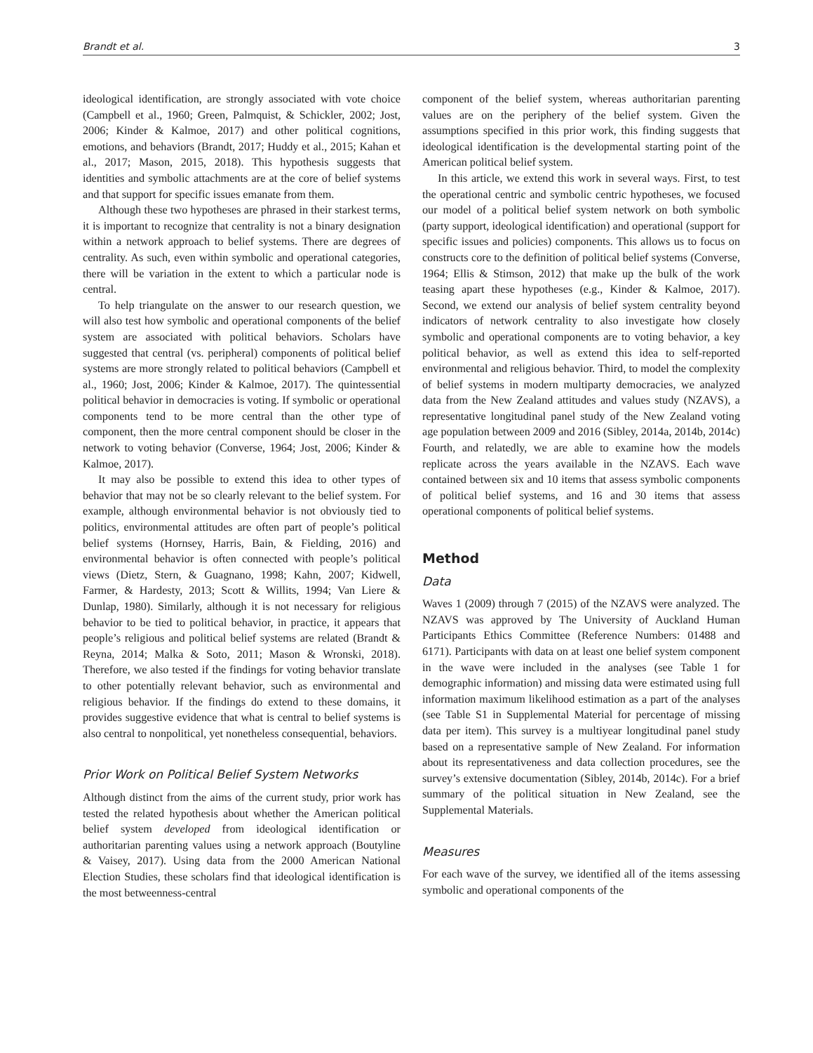Brandt et al. 3
ideological identification, are strongly associated with vote choice (Campbell et al., 1960; Green, Palmquist, & Schickler, 2002; Jost, 2006; Kinder & Kalmoe, 2017) and other political cognitions, emotions, and behaviors (Brandt, 2017; Huddy et al., 2015; Kahan et al., 2017; Mason, 2015, 2018). This hypothesis suggests that identities and symbolic attachments are at the core of belief systems and that support for specific issues emanate from them.
Although these two hypotheses are phrased in their starkest terms, it is important to recognize that centrality is not a binary designation within a network approach to belief systems. There are degrees of centrality. As such, even within symbolic and operational categories, there will be variation in the extent to which a particular node is central.
To help triangulate on the answer to our research question, we will also test how symbolic and operational components of the belief system are associated with political behaviors. Scholars have suggested that central (vs. peripheral) components of political belief systems are more strongly related to political behaviors (Campbell et al., 1960; Jost, 2006; Kinder & Kalmoe, 2017). The quintessential political behavior in democracies is voting. If symbolic or operational components tend to be more central than the other type of component, then the more central component should be closer in the network to voting behavior (Converse, 1964; Jost, 2006; Kinder & Kalmoe, 2017).
It may also be possible to extend this idea to other types of behavior that may not be so clearly relevant to the belief system. For example, although environmental behavior is not obviously tied to politics, environmental attitudes are often part of people’s political belief systems (Hornsey, Harris, Bain, & Fielding, 2016) and environmental behavior is often connected with people’s political views (Dietz, Stern, & Guagnano, 1998; Kahn, 2007; Kidwell, Farmer, & Hardesty, 2013; Scott & Willits, 1994; Van Liere & Dunlap, 1980). Similarly, although it is not necessary for religious behavior to be tied to political behavior, in practice, it appears that people’s religious and political belief systems are related (Brandt & Reyna, 2014; Malka & Soto, 2011; Mason & Wronski, 2018). Therefore, we also tested if the findings for voting behavior translate to other potentially relevant behavior, such as environmental and religious behavior. If the findings do extend to these domains, it provides suggestive evidence that what is central to belief systems is also central to nonpolitical, yet nonetheless consequential, behaviors.
Prior Work on Political Belief System Networks
Although distinct from the aims of the current study, prior work has tested the related hypothesis about whether the American political belief system developed from ideological identification or authoritarian parenting values using a network approach (Boutyline & Vaisey, 2017). Using data from the 2000 American National Election Studies, these scholars find that ideological identification is the most betweenness-central
component of the belief system, whereas authoritarian parenting values are on the periphery of the belief system. Given the assumptions specified in this prior work, this finding suggests that ideological identification is the developmental starting point of the American political belief system.
In this article, we extend this work in several ways. First, to test the operational centric and symbolic centric hypotheses, we focused our model of a political belief system network on both symbolic (party support, ideological identification) and operational (support for specific issues and policies) components. This allows us to focus on constructs core to the definition of political belief systems (Converse, 1964; Ellis & Stimson, 2012) that make up the bulk of the work teasing apart these hypotheses (e.g., Kinder & Kalmoe, 2017). Second, we extend our analysis of belief system centrality beyond indicators of network centrality to also investigate how closely symbolic and operational components are to voting behavior, a key political behavior, as well as extend this idea to self-reported environmental and religious behavior. Third, to model the complexity of belief systems in modern multiparty democracies, we analyzed data from the New Zealand attitudes and values study (NZAVS), a representative longitudinal panel study of the New Zealand voting age population between 2009 and 2016 (Sibley, 2014a, 2014b, 2014c) Fourth, and relatedly, we are able to examine how the models replicate across the years available in the NZAVS. Each wave contained between six and 10 items that assess symbolic components of political belief systems, and 16 and 30 items that assess operational components of political belief systems.
Method
Data
Waves 1 (2009) through 7 (2015) of the NZAVS were analyzed. The NZAVS was approved by The University of Auckland Human Participants Ethics Committee (Reference Numbers: 01488 and 6171). Participants with data on at least one belief system component in the wave were included in the analyses (see Table 1 for demographic information) and missing data were estimated using full information maximum likelihood estimation as a part of the analyses (see Table S1 in Supplemental Material for percentage of missing data per item). This survey is a multiyear longitudinal panel study based on a representative sample of New Zealand. For information about its representativeness and data collection procedures, see the survey’s extensive documentation (Sibley, 2014b, 2014c). For a brief summary of the political situation in New Zealand, see the Supplemental Materials.
Measures
For each wave of the survey, we identified all of the items assessing symbolic and operational components of the